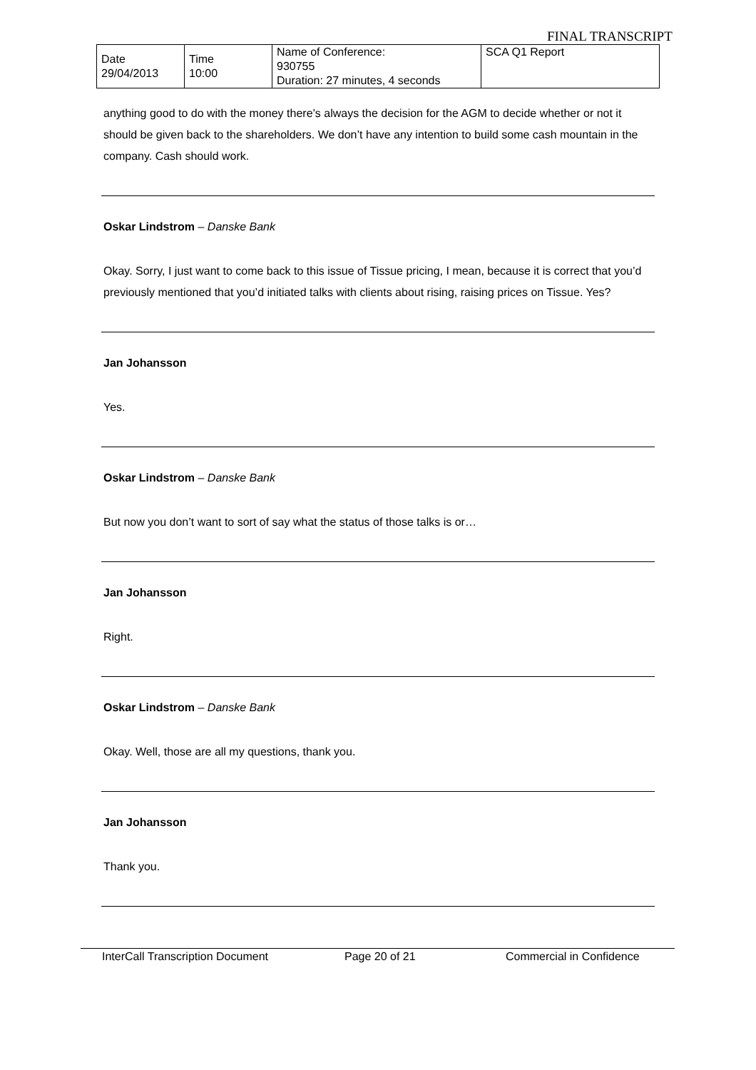FINAL TRANSCRIPT
| Date 29/04/2013 | Time 10:00 | Name of Conference: 930755 Duration: 27 minutes, 4 seconds | SCA Q1 Report |
anything good to do with the money there’s always the decision for the AGM to decide whether or not it should be given back to the shareholders. We don’t have any intention to build some cash mountain in the company. Cash should work.
Oskar Lindstrom – Danske Bank
Okay. Sorry, I just want to come back to this issue of Tissue pricing, I mean, because it is correct that you’d previously mentioned that you’d initiated talks with clients about rising, raising prices on Tissue. Yes?
Jan Johansson
Yes.
Oskar Lindstrom – Danske Bank
But now you don’t want to sort of say what the status of those talks is or…
Jan Johansson
Right.
Oskar Lindstrom – Danske Bank
Okay. Well, those are all my questions, thank you.
Jan Johansson
Thank you.
InterCall Transcription Document Page 20 of 21 Commercial in Confidence